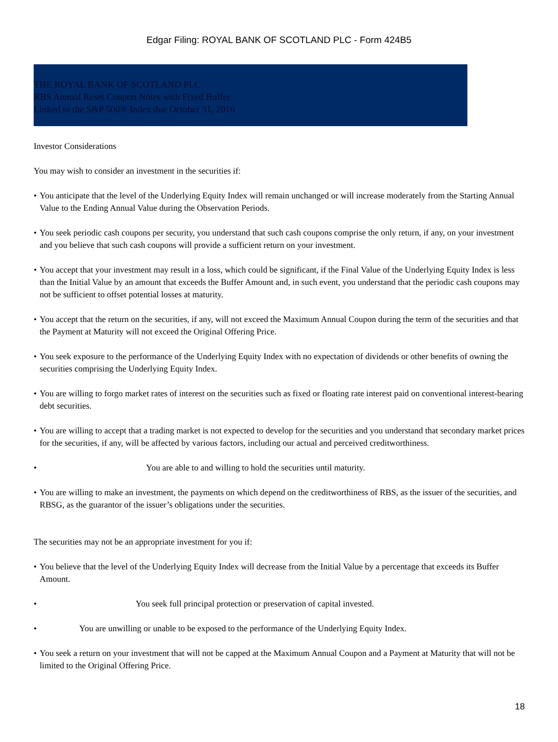Edgar Filing: ROYAL BANK OF SCOTLAND PLC - Form 424B5
THE ROYAL BANK OF SCOTLAND PLC
RBS Annual Reset Coupon Notes with Fixed Buffer
Linked to the S&P 500® Index due October 31, 2016
Investor Considerations
You may wish to consider an investment in the securities if:
• You anticipate that the level of the Underlying Equity Index will remain unchanged or will increase moderately from the Starting Annual Value to the Ending Annual Value during the Observation Periods.
• You seek periodic cash coupons per security, you understand that such cash coupons comprise the only return, if any, on your investment and you believe that such cash coupons will provide a sufficient return on your investment.
• You accept that your investment may result in a loss, which could be significant, if the Final Value of the Underlying Equity Index is less than the Initial Value by an amount that exceeds the Buffer Amount and, in such event, you understand that the periodic cash coupons may not be sufficient to offset potential losses at maturity.
• You accept that the return on the securities, if any, will not exceed the Maximum Annual Coupon during the term of the securities and that the Payment at Maturity will not exceed the Original Offering Price.
• You seek exposure to the performance of the Underlying Equity Index with no expectation of dividends or other benefits of owning the securities comprising the Underlying Equity Index.
• You are willing to forgo market rates of interest on the securities such as fixed or floating rate interest paid on conventional interest-bearing debt securities.
• You are willing to accept that a trading market is not expected to develop for the securities and you understand that secondary market prices for the securities, if any, will be affected by various factors, including our actual and perceived creditworthiness.
• You are able to and willing to hold the securities until maturity.
• You are willing to make an investment, the payments on which depend on the creditworthiness of RBS, as the issuer of the securities, and RBSG, as the guarantor of the issuer’s obligations under the securities.
The securities may not be an appropriate investment for you if:
• You believe that the level of the Underlying Equity Index will decrease from the Initial Value by a percentage that exceeds its Buffer Amount.
• You seek full principal protection or preservation of capital invested.
• You are unwilling or unable to be exposed to the performance of the Underlying Equity Index.
• You seek a return on your investment that will not be capped at the Maximum Annual Coupon and a Payment at Maturity that will not be limited to the Original Offering Price.
18